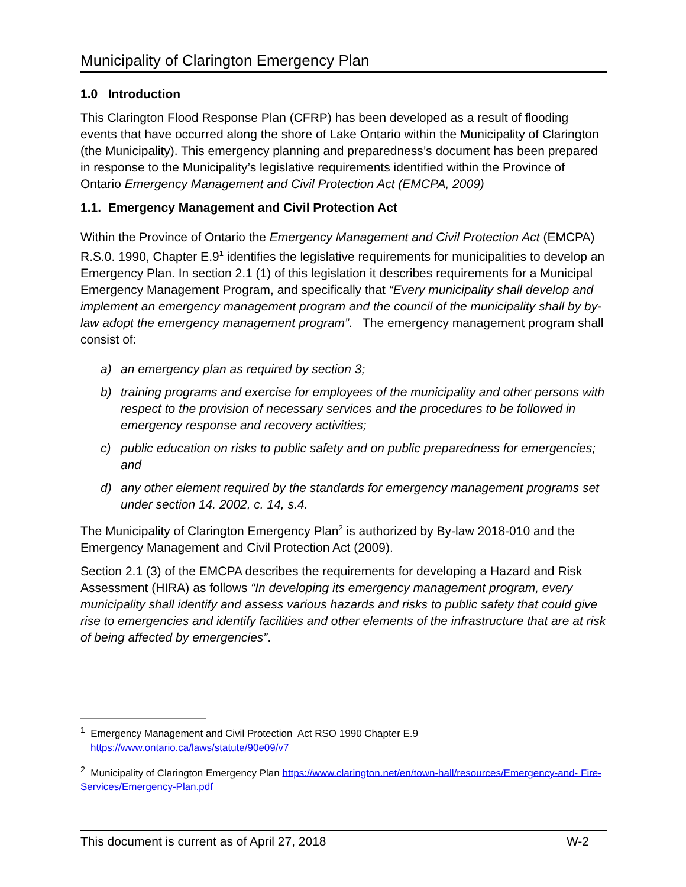Municipality of Clarington Emergency Plan
1.0 Introduction
This Clarington Flood Response Plan (CFRP) has been developed as a result of flooding events that have occurred along the shore of Lake Ontario within the Municipality of Clarington (the Municipality). This emergency planning and preparedness’s document has been prepared in response to the Municipality’s legislative requirements identified within the Province of Ontario Emergency Management and Civil Protection Act (EMCPA, 2009)
1.1. Emergency Management and Civil Protection Act
Within the Province of Ontario the Emergency Management and Civil Protection Act (EMCPA) R.S.0. 1990, Chapter E.9<sup>1</sup> identifies the legislative requirements for municipalities to develop an Emergency Plan. In section 2.1 (1) of this legislation it describes requirements for a Municipal Emergency Management Program, and specifically that “Every municipality shall develop and implement an emergency management program and the council of the municipality shall by by-law adopt the emergency management program”. The emergency management program shall consist of:
a) an emergency plan as required by section 3;
b) training programs and exercise for employees of the municipality and other persons with respect to the provision of necessary services and the procedures to be followed in emergency response and recovery activities;
c) public education on risks to public safety and on public preparedness for emergencies; and
d) any other element required by the standards for emergency management programs set under section 14. 2002, c. 14, s.4.
The Municipality of Clarington Emergency Plan<sup>2</sup> is authorized by By-law 2018-010 and the Emergency Management and Civil Protection Act (2009).
Section 2.1 (3) of the EMCPA describes the requirements for developing a Hazard and Risk Assessment (HIRA) as follows “In developing its emergency management program, every municipality shall identify and assess various hazards and risks to public safety that could give rise to emergencies and identify facilities and other elements of the infrastructure that are at risk of being affected by emergencies”.
<sup>1</sup> Emergency Management and Civil Protection Act RSO 1990 Chapter E.9
https://www.ontario.ca/laws/statute/90e09/v7
<sup>2</sup> Municipality of Clarington Emergency Plan https://www.clarington.net/en/town-hall/resources/Emergency-and- Fire-Services/Emergency-Plan.pdf
This document is current as of April 27, 2018 W-2